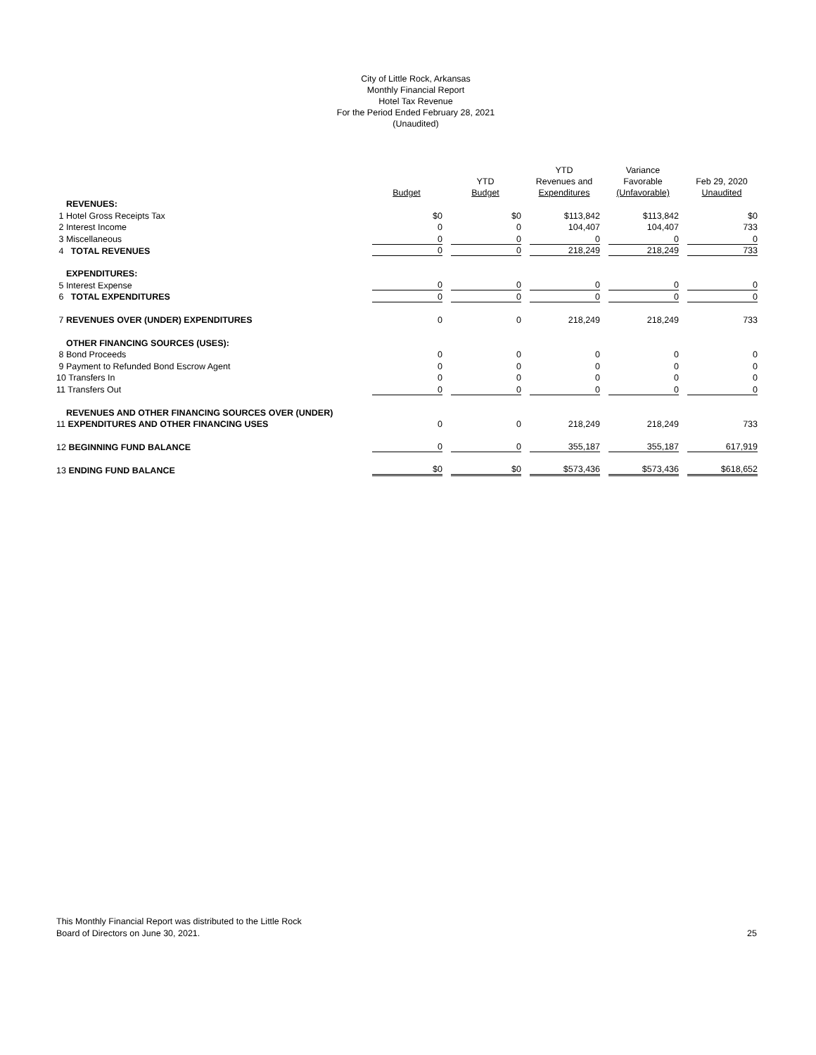City of Little Rock, Arkansas
Monthly Financial Report
Hotel Tax Revenue
For the Period Ended February 28, 2021
(Unaudited)
| | Budget | YTD Budget | YTD Revenues and Expenditures | Variance Favorable (Unfavorable) | Feb 29, 2020 Unaudited |
| --- | --- | --- | --- | --- | --- |
| REVENUES: | | | | | |
| 1 Hotel Gross Receipts Tax | $0 | $0 | $113,842 | $113,842 | $0 |
| 2 Interest Income | 0 | 0 | 104,407 | 104,407 | 733 |
| 3 Miscellaneous | 0 | 0 | 0 | 0 | 0 |
| 4 TOTAL REVENUES | 0 | 0 | 218,249 | 218,249 | 733 |
| EXPENDITURES: | | | | | |
| 5 Interest Expense | 0 | 0 | 0 | 0 | 0 |
| 6 TOTAL EXPENDITURES | 0 | 0 | 0 | 0 | 0 |
| 7 REVENUES OVER (UNDER) EXPENDITURES | 0 | 0 | 218,249 | 218,249 | 733 |
| OTHER FINANCING SOURCES (USES): | | | | | |
| 8 Bond Proceeds | 0 | 0 | 0 | 0 | 0 |
| 9 Payment to Refunded Bond Escrow Agent | 0 | 0 | 0 | 0 | 0 |
| 10 Transfers In | 0 | 0 | 0 | 0 | 0 |
| 11 Transfers Out | 0 | 0 | 0 | 0 | 0 |
| REVENUES AND OTHER FINANCING SOURCES OVER (UNDER) | | | | | |
| 11 EXPENDITURES AND OTHER FINANCING USES | 0 | 0 | 218,249 | 218,249 | 733 |
| 12 BEGINNING FUND BALANCE | 0 | 0 | 355,187 | 355,187 | 617,919 |
| 13 ENDING FUND BALANCE | $0 | $0 | $573,436 | $573,436 | $618,652 |
This Monthly Financial Report was distributed to the Little Rock
Board of Directors on June 30, 2021.
25